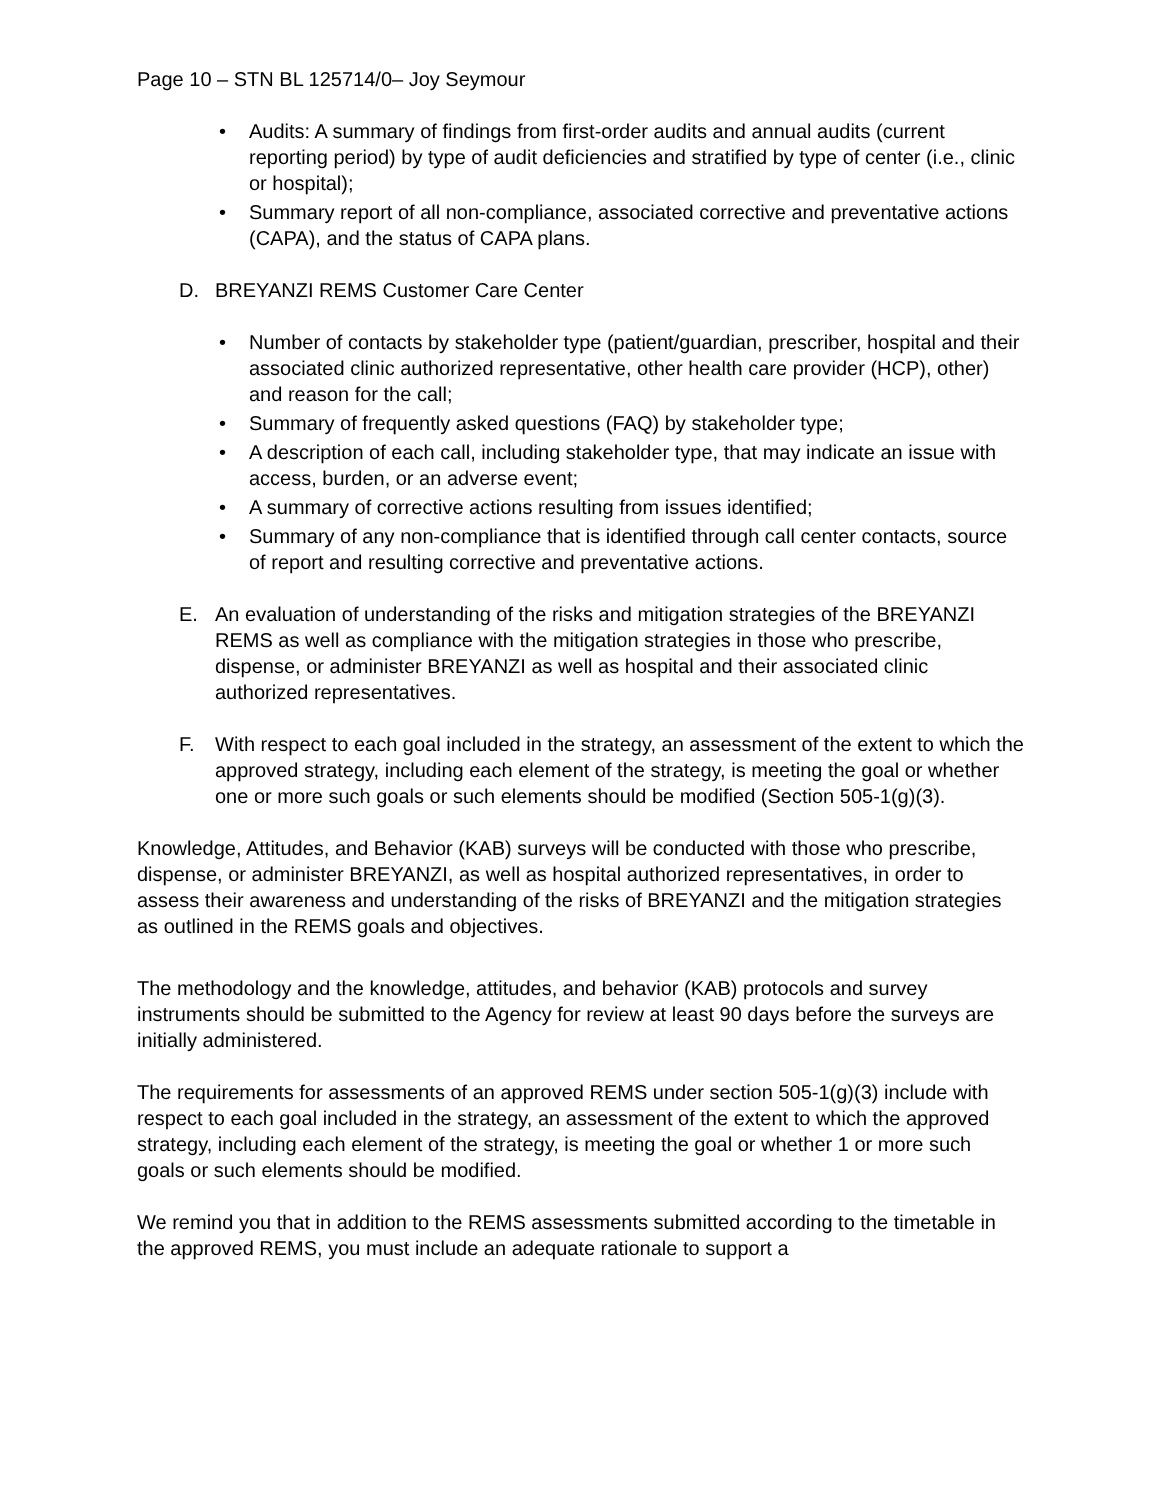Page 10 – STN BL 125714/0– Joy Seymour
• Audits: A summary of findings from first-order audits and annual audits (current reporting period) by type of audit deficiencies and stratified by type of center (i.e., clinic or hospital);
• Summary report of all non-compliance, associated corrective and preventative actions (CAPA), and the status of CAPA plans.
D. BREYANZI REMS Customer Care Center
• Number of contacts by stakeholder type (patient/guardian, prescriber, hospital and their associated clinic authorized representative, other health care provider (HCP), other) and reason for the call;
• Summary of frequently asked questions (FAQ) by stakeholder type;
• A description of each call, including stakeholder type, that may indicate an issue with access, burden, or an adverse event;
• A summary of corrective actions resulting from issues identified;
• Summary of any non-compliance that is identified through call center contacts, source of report and resulting corrective and preventative actions.
E. An evaluation of understanding of the risks and mitigation strategies of the BREYANZI REMS as well as compliance with the mitigation strategies in those who prescribe, dispense, or administer BREYANZI as well as hospital and their associated clinic authorized representatives.
F. With respect to each goal included in the strategy, an assessment of the extent to which the approved strategy, including each element of the strategy, is meeting the goal or whether one or more such goals or such elements should be modified (Section 505-1(g)(3).
Knowledge, Attitudes, and Behavior (KAB) surveys will be conducted with those who prescribe, dispense, or administer BREYANZI, as well as hospital authorized representatives, in order to assess their awareness and understanding of the risks of BREYANZI and the mitigation strategies as outlined in the REMS goals and objectives.
The methodology and the knowledge, attitudes, and behavior (KAB) protocols and survey instruments should be submitted to the Agency for review at least 90 days before the surveys are initially administered.
The requirements for assessments of an approved REMS under section 505-1(g)(3) include with respect to each goal included in the strategy, an assessment of the extent to which the approved strategy, including each element of the strategy, is meeting the goal or whether 1 or more such goals or such elements should be modified.
We remind you that in addition to the REMS assessments submitted according to the timetable in the approved REMS, you must include an adequate rationale to support a